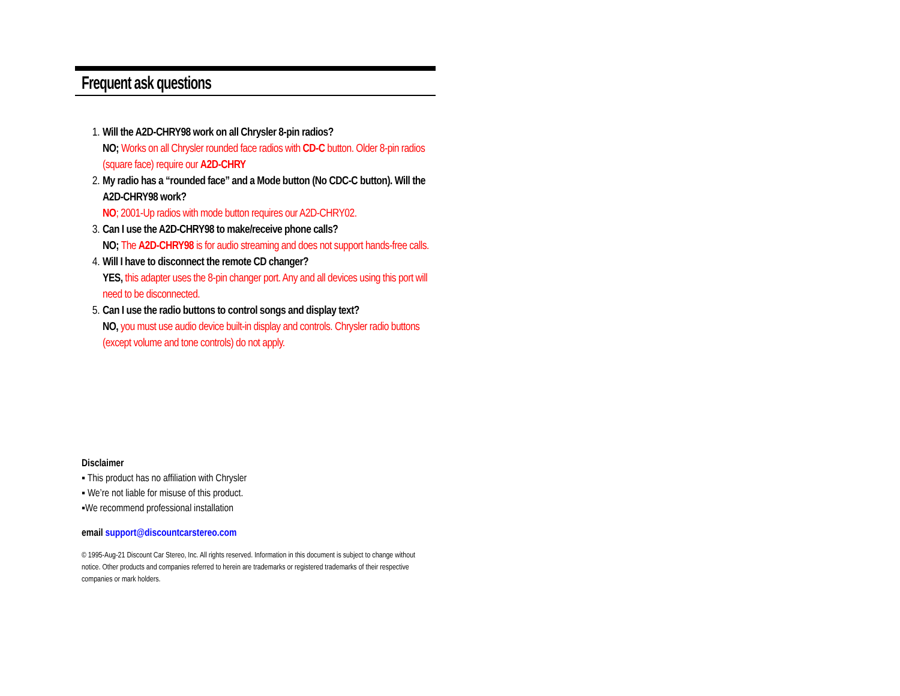Frequent ask questions
1. Will the A2D-CHRY98 work on all Chrysler 8-pin radios?
NO; Works on all Chrysler rounded face radios with CD-C button. Older 8-pin radios (square face) require our A2D-CHRY
2. My radio has a “rounded face” and a Mode button (No CDC-C button). Will the A2D-CHRY98 work?
NO; 2001-Up radios with mode button requires our A2D-CHRY02.
3. Can I use the A2D-CHRY98 to make/receive phone calls?
NO; The A2D-CHRY98 is for audio streaming and does not support hands-free calls.
4. Will I have to disconnect the remote CD changer?
YES, this adapter uses the 8-pin changer port. Any and all devices using this port will need to be disconnected.
5. Can I use the radio buttons to control songs and display text?
NO, you must use audio device built-in display and controls. Chrysler radio buttons (except volume and tone controls) do not apply.
Disclaimer
▪ This product has no affiliation with Chrysler
▪ We’re not liable for misuse of this product.
▪We recommend professional installation
email support@discountcarstereo.com
© 1995-Aug-21 Discount Car Stereo, Inc. All rights reserved. Information in this document is subject to change without notice. Other products and companies referred to herein are trademarks or registered trademarks of their respective companies or mark holders.